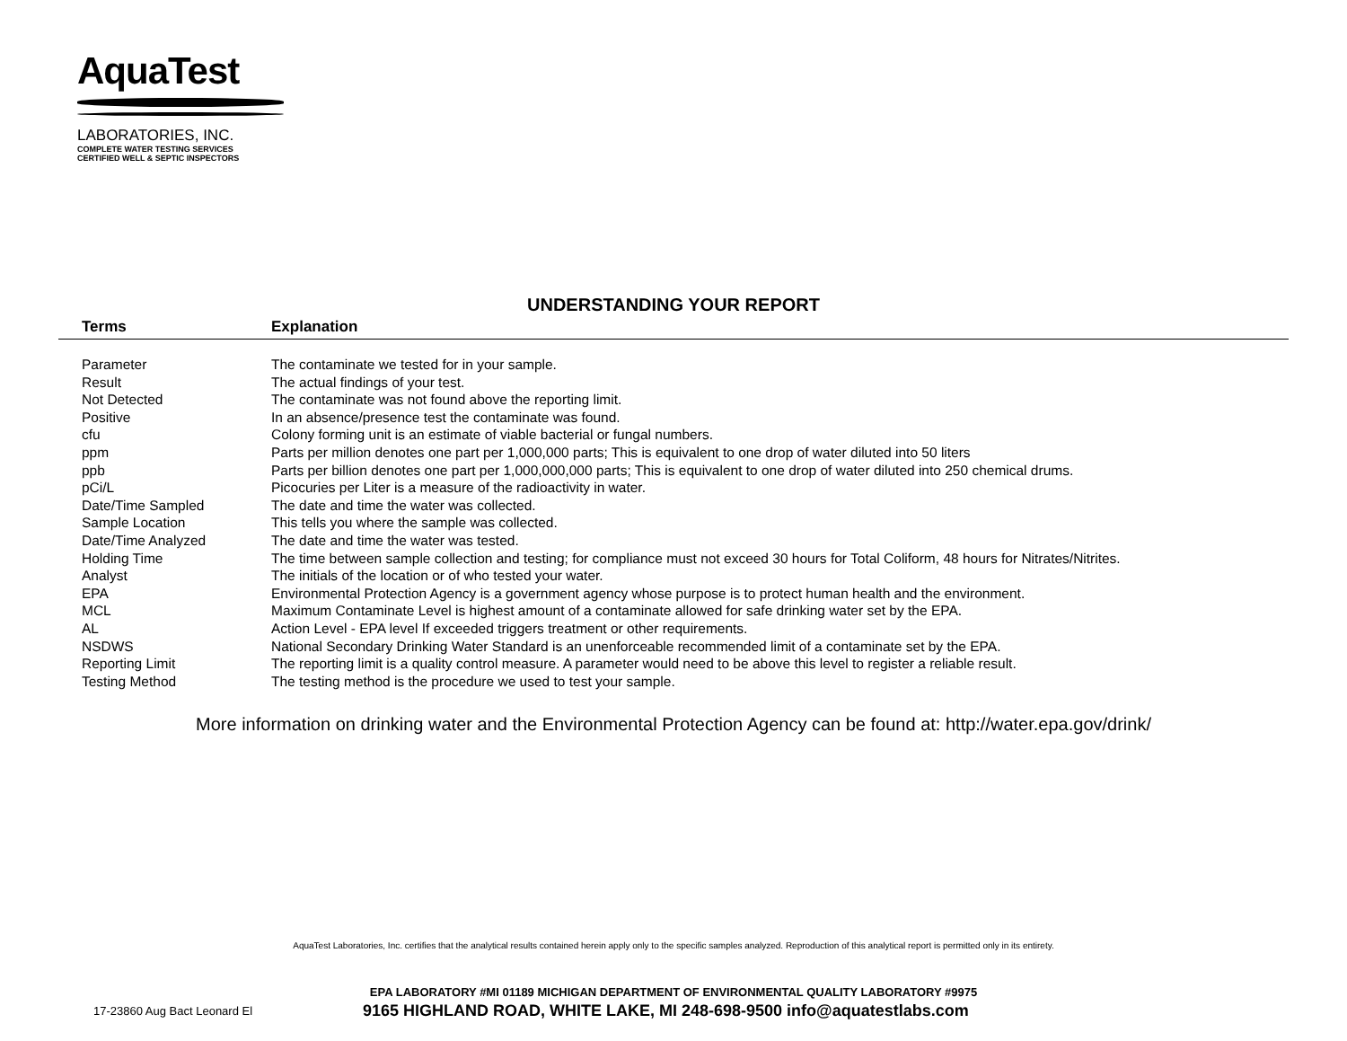AquaTest
LABORATORIES, INC.
COMPLETE WATER TESTING SERVICES
CERTIFIED WELL & SEPTIC INSPECTORS
UNDERSTANDING YOUR REPORT
| Terms | Explanation |
| --- | --- |
| Parameter | The contaminate we tested for in your sample. |
| Result | The actual findings of your test. |
| Not Detected | The contaminate was not found above the reporting limit. |
| Positive | In an absence/presence test the contaminate was found. |
| cfu | Colony forming unit is an estimate of viable bacterial or fungal numbers. |
| ppm | Parts per million denotes one part per 1,000,000 parts; This is equivalent to one drop of water diluted into 50 liters |
| ppb | Parts per billion denotes one part per 1,000,000,000 parts; This is equivalent to one drop of water diluted into 250 chemical drums. |
| pCi/L | Picocuries per Liter is a measure of the radioactivity in water. |
| Date/Time Sampled | The date and time the water was collected. |
| Sample Location | This tells you where the sample was collected. |
| Date/Time Analyzed | The date and time the water was tested. |
| Holding Time | The time between sample collection and testing; for compliance must not exceed 30 hours for Total Coliform, 48 hours for Nitrates/Nitrites. |
| Analyst | The initials of the location or of who tested your water. |
| EPA | Environmental Protection Agency is a government agency whose purpose is to protect human health and the environment. |
| MCL | Maximum Contaminate Level is highest amount of a contaminate allowed for safe drinking water set by the EPA. |
| AL | Action Level - EPA level If exceeded triggers treatment or other requirements. |
| NSDWS | National Secondary Drinking Water Standard is an unenforceable recommended limit of a contaminate set by the EPA. |
| Reporting Limit | The reporting limit is a quality control measure. A parameter would need to be above this level to register a reliable result. |
| Testing Method | The testing method is the procedure we used to test your sample. |
More information on drinking water and the Environmental Protection Agency can be found at: http://water.epa.gov/drink/
AquaTest Laboratories, Inc. certifies that the analytical results contained herein apply only to the specific samples analyzed. Reproduction of this analytical report is permitted only in its entirety.
EPA LABORATORY #MI 01189 MICHIGAN DEPARTMENT OF ENVIRONMENTAL QUALITY LABORATORY #9975
17-23860 Aug Bact Leonard El 9165 HIGHLAND ROAD, WHITE LAKE, MI 248-698-9500 info@aquatestlabs.com